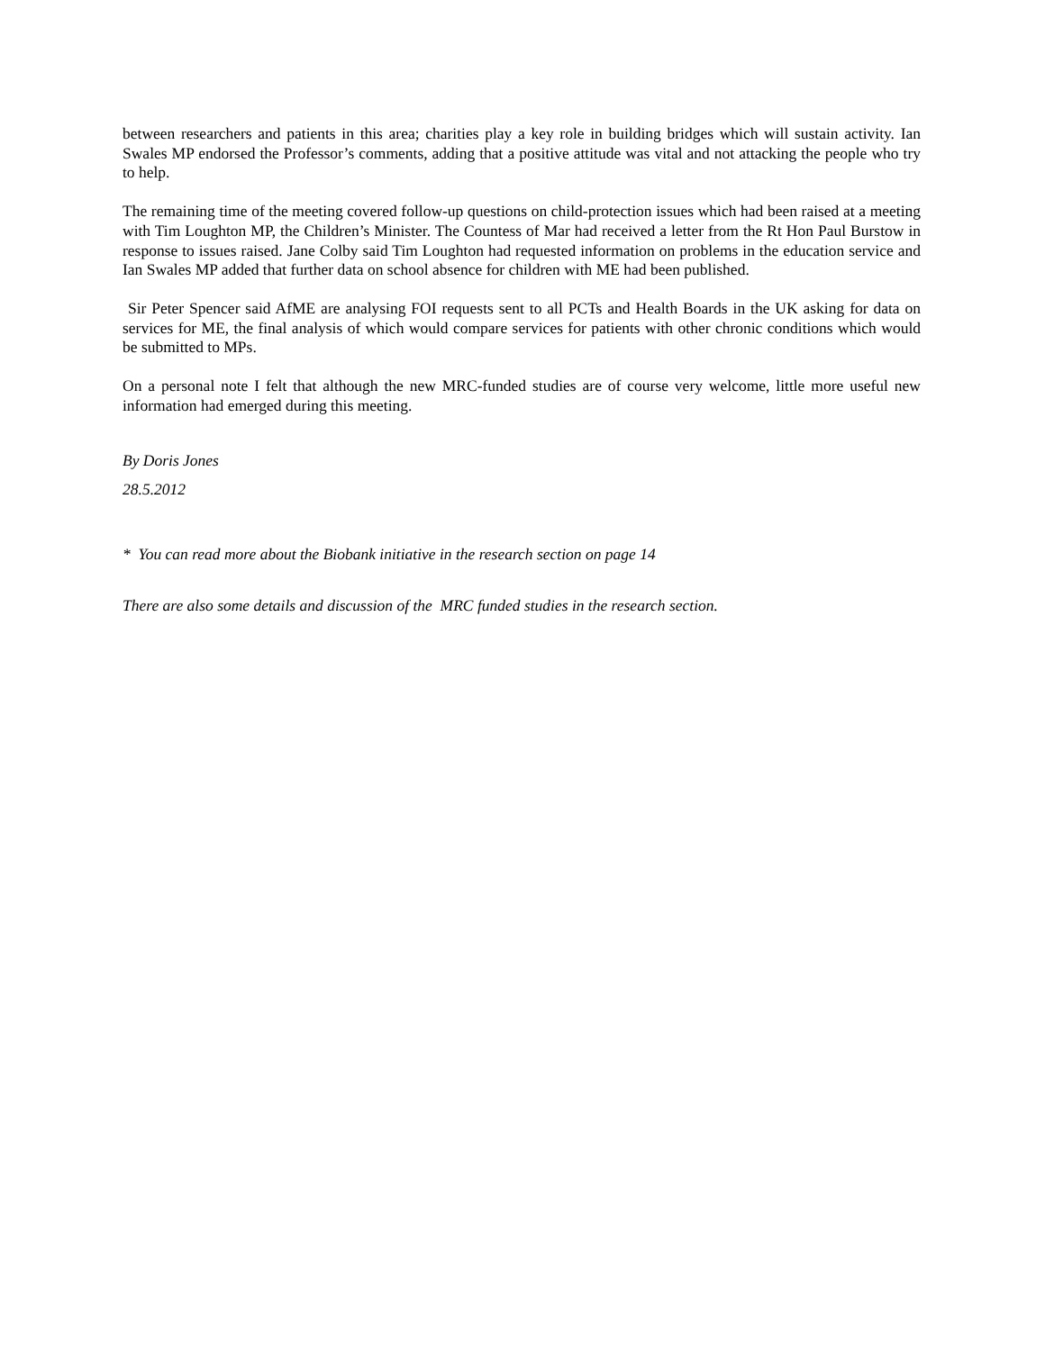between researchers and patients in this area; charities play a key role in building bridges which will sustain activity. Ian Swales MP endorsed the Professor’s comments, adding that a positive attitude was vital and not attacking the people who try to help.
The remaining time of the meeting covered follow-up questions on child-protection issues which had been raised at a meeting with Tim Loughton MP, the Children’s Minister. The Countess of Mar had received a letter from the Rt Hon Paul Burstow in response to issues raised. Jane Colby said Tim Loughton had requested information on problems in the education service and Ian Swales MP added that further data on school absence for children with ME had been published.
Sir Peter Spencer said AfME are analysing FOI requests sent to all PCTs and Health Boards in the UK asking for data on services for ME, the final analysis of which would compare services for patients with other chronic conditions which would be submitted to MPs.
On a personal note I felt that although the new MRC-funded studies are of course very welcome, little more useful new information had emerged during this meeting.
By Doris Jones
28.5.2012
* You can read more about the Biobank initiative in the research section on page 14
There are also some details and discussion of the MRC funded studies in the research section.